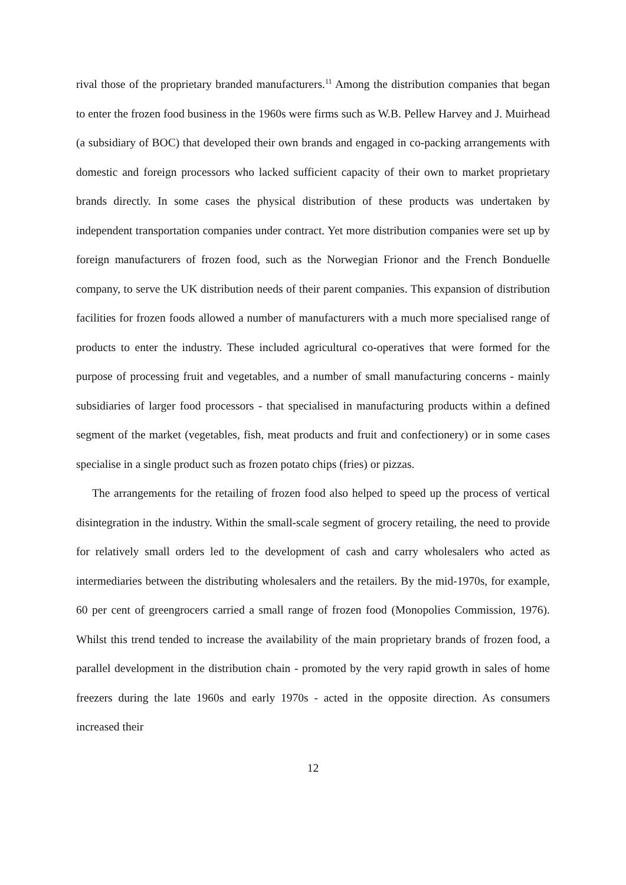rival those of the proprietary branded manufacturers.<sup>11</sup> Among the distribution companies that began to enter the frozen food business in the 1960s were firms such as W.B. Pellew Harvey and J. Muirhead (a subsidiary of BOC) that developed their own brands and engaged in co-packing arrangements with domestic and foreign processors who lacked sufficient capacity of their own to market proprietary brands directly. In some cases the physical distribution of these products was undertaken by independent transportation companies under contract. Yet more distribution companies were set up by foreign manufacturers of frozen food, such as the Norwegian Frionor and the French Bonduelle company, to serve the UK distribution needs of their parent companies. This expansion of distribution facilities for frozen foods allowed a number of manufacturers with a much more specialised range of products to enter the industry. These included agricultural co-operatives that were formed for the purpose of processing fruit and vegetables, and a number of small manufacturing concerns - mainly subsidiaries of larger food processors - that specialised in manufacturing products within a defined segment of the market (vegetables, fish, meat products and fruit and confectionery) or in some cases specialise in a single product such as frozen potato chips (fries) or pizzas.
The arrangements for the retailing of frozen food also helped to speed up the process of vertical disintegration in the industry. Within the small-scale segment of grocery retailing, the need to provide for relatively small orders led to the development of cash and carry wholesalers who acted as intermediaries between the distributing wholesalers and the retailers. By the mid-1970s, for example, 60 per cent of greengrocers carried a small range of frozen food (Monopolies Commission, 1976). Whilst this trend tended to increase the availability of the main proprietary brands of frozen food, a parallel development in the distribution chain - promoted by the very rapid growth in sales of home freezers during the late 1960s and early 1970s - acted in the opposite direction. As consumers increased their
12